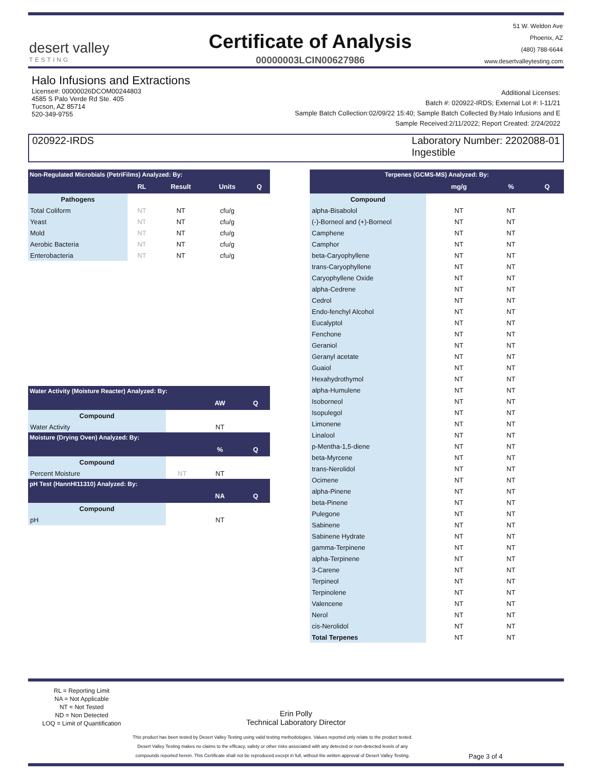desert valley
TESTING
Certificate of Analysis
00000003LCIN00627986
51 W. Weldon Ave
Phoenix, AZ
(480) 788-6644
www.desertvalleytesting.com
Halo Infusions and Extractions
License#: 00000026DCOM00244803
4585 S Palo Verde Rd Ste. 405
Tucson, AZ 85714
520-349-9755
Additional Licenses:
Batch #: 020922-IRDS; External Lot #: I-11/21
Sample Batch Collection:02/09/22 15:40; Sample Batch Collected By:Halo Infusions and E
Sample Received:2/11/2022; Report Created: 2/24/2022
020922-IRDS Laboratory Number: 2202088-01
Ingestible
| Non-Regulated Microbials (PetriFilms) Analyzed: By: | | | | |
| --- | --- | --- | --- | --- |
| | RL | Result | Units | Q |
| Pathogens | | | | |
| Total Coliform | NT | NT | cfu/g | |
| Yeast | NT | NT | cfu/g | |
| Mold | NT | NT | cfu/g | |
| Aerobic Bacteria | NT | NT | cfu/g | |
| Enterobacteria | NT | NT | cfu/g | |
| Water Activity (Moisture Reacter) Analyzed: By: | | | |
| --- | --- | --- | --- |
| | | AW | Q |
| Compound | | | |
| Water Activity | | NT | |
| Moisture (Drying Oven) Analyzed: By: | | | |
| | | % | Q |
| Compound | | | |
| Percent Moisture | NT | NT | |
| pH Test (HannHI11310) Analyzed: By: | | | |
| | | NA | Q |
| Compound | | | |
| pH | | NT | |
| Terpenes (GCMS-MS) Analyzed: By: | | | |
| --- | --- | --- | --- |
| | mg/g | % | Q |
| Compound | | | |
| alpha-Bisabolol | NT | NT | |
| (-)-Borneol and (+)-Borneol | NT | NT | |
| Camphene | NT | NT | |
| Camphor | NT | NT | |
| beta-Caryophyllene | NT | NT | |
| trans-Caryophyllene | NT | NT | |
| Caryophyllene Oxide | NT | NT | |
| alpha-Cedrene | NT | NT | |
| Cedrol | NT | NT | |
| Endo-fenchyl Alcohol | NT | NT | |
| Eucalyptol | NT | NT | |
| Fenchone | NT | NT | |
| Geraniol | NT | NT | |
| Geranyl acetate | NT | NT | |
| Guaiol | NT | NT | |
| Hexahydrothymol | NT | NT | |
| alpha-Humulene | NT | NT | |
| Isoborneol | NT | NT | |
| Isopulegol | NT | NT | |
| Limonene | NT | NT | |
| Linalool | NT | NT | |
| p-Mentha-1,5-diene | NT | NT | |
| beta-Myrcene | NT | NT | |
| trans-Nerolidol | NT | NT | |
| Ocimene | NT | NT | |
| alpha-Pinene | NT | NT | |
| beta-Pinene | NT | NT | |
| Pulegone | NT | NT | |
| Sabinene | NT | NT | |
| Sabinene Hydrate | NT | NT | |
| gamma-Terpinene | NT | NT | |
| alpha-Terpinene | NT | NT | |
| 3-Carene | NT | NT | |
| Terpineol | NT | NT | |
| Terpinolene | NT | NT | |
| Valencene | NT | NT | |
| Nerol | NT | NT | |
| cis-Nerolidol | NT | NT | |
| Total Terpenes | NT | NT | |
RL = Reporting Limit
NA = Not Applicable
NT = Not Tested
ND = Non Detected
LOQ = Limit of Quantification
Erin Polly
Technical Laboratory Director
This product has been tested by Desert Valley Testing using valid testing methodologies. Values reported only relate to the product tested.
Desert Valley Testing makes no claims to the efficacy, safety or other risks associated with any detected or non-detected levels of any
compounds reported herein. This Certificate shall not be reproduced except in full, without the written approval of Desert Valley Testing.
Page 3 of 4